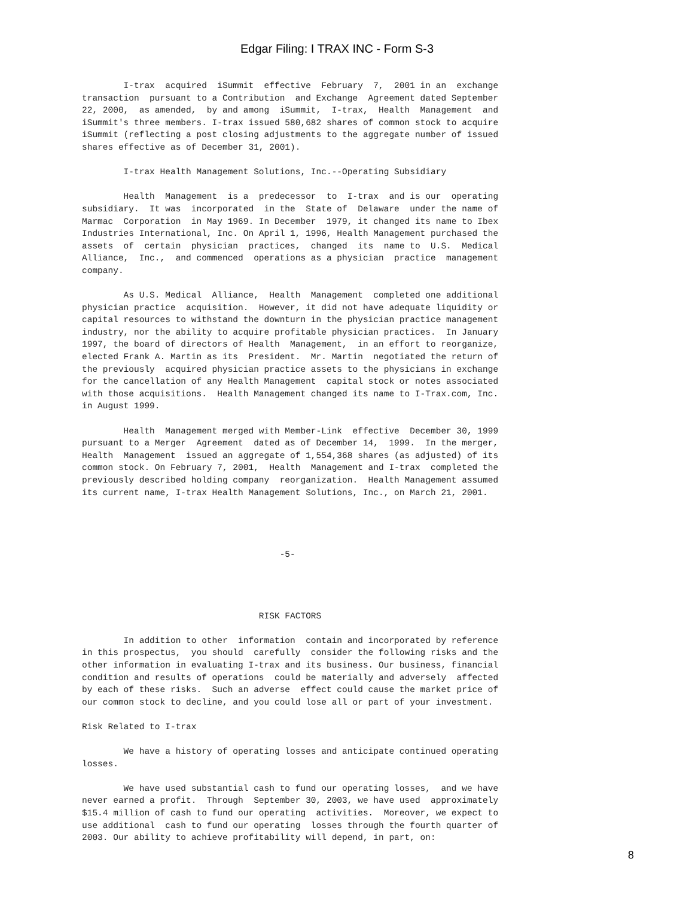Edgar Filing: I TRAX INC - Form S-3
        I-trax  acquired  iSummit  effective  February  7,  2001 in an  exchange
transaction  pursuant to a Contribution  and Exchange  Agreement dated September
22, 2000,  as amended,  by and among  iSummit,  I-trax,  Health  Management  and
iSummit's three members. I-trax issued 580,682 shares of common stock to acquire
iSummit (reflecting a post closing adjustments to the aggregate number of issued
shares effective as of December 31, 2001).

        I-trax Health Management Solutions, Inc.--Operating Subsidiary

        Health  Management  is a  predecessor  to  I-trax  and is our  operating
subsidiary.  It was  incorporated  in the  State of  Delaware  under the name of
Marmac  Corporation  in May 1969. In December  1979, it changed its name to Ibex
Industries International, Inc. On April 1, 1996, Health Management purchased the
assets  of  certain  physician  practices,  changed  its  name to  U.S.  Medical
Alliance,  Inc.,  and commenced  operations as a physician  practice  management
company.

        As U.S. Medical  Alliance,  Health  Management  completed one additional
physician practice  acquisition.  However, it did not have adequate liquidity or
capital resources to withstand the downturn in the physician practice management
industry, nor the ability to acquire profitable physician practices.  In January
1997, the board of directors of Health  Management,  in an effort to reorganize,
elected Frank A. Martin as its  President.  Mr. Martin  negotiated the return of
the previously  acquired physician practice assets to the physicians in exchange
for the cancellation of any Health Management  capital stock or notes associated
with those acquisitions.  Health Management changed its name to I-Trax.com, Inc.
in August 1999.

        Health  Management merged with Member-Link  effective  December 30, 1999
pursuant to a Merger  Agreement  dated as of December 14,  1999.  In the merger,
Health  Management  issued an aggregate of 1,554,368 shares (as adjusted) of its
common stock. On February 7, 2001,  Health  Management and I-trax  completed the
previously described holding company  reorganization.  Health Management assumed
its current name, I-trax Health Management Solutions, Inc., on March 21, 2001.




                                      -5-




                                  RISK FACTORS

        In addition to other  information  contain and incorporated by reference
in this prospectus,  you should  carefully  consider the following risks and the
other information in evaluating I-trax and its business. Our business, financial
condition and results of operations  could be materially and adversely  affected
by each of these risks.  Such an adverse  effect could cause the market price of
our common stock to decline, and you could lose all or part of your investment.

Risk Related to I-trax

        We have a history of operating losses and anticipate continued operating
losses.

        We have used substantial cash to fund our operating losses,  and we have
never earned a profit.  Through  September 30, 2003, we have used  approximately
$15.4 million of cash to fund our operating  activities.  Moreover, we expect to
use additional  cash to fund our operating  losses through the fourth quarter of
2003. Our ability to achieve profitability will depend, in part, on:
8